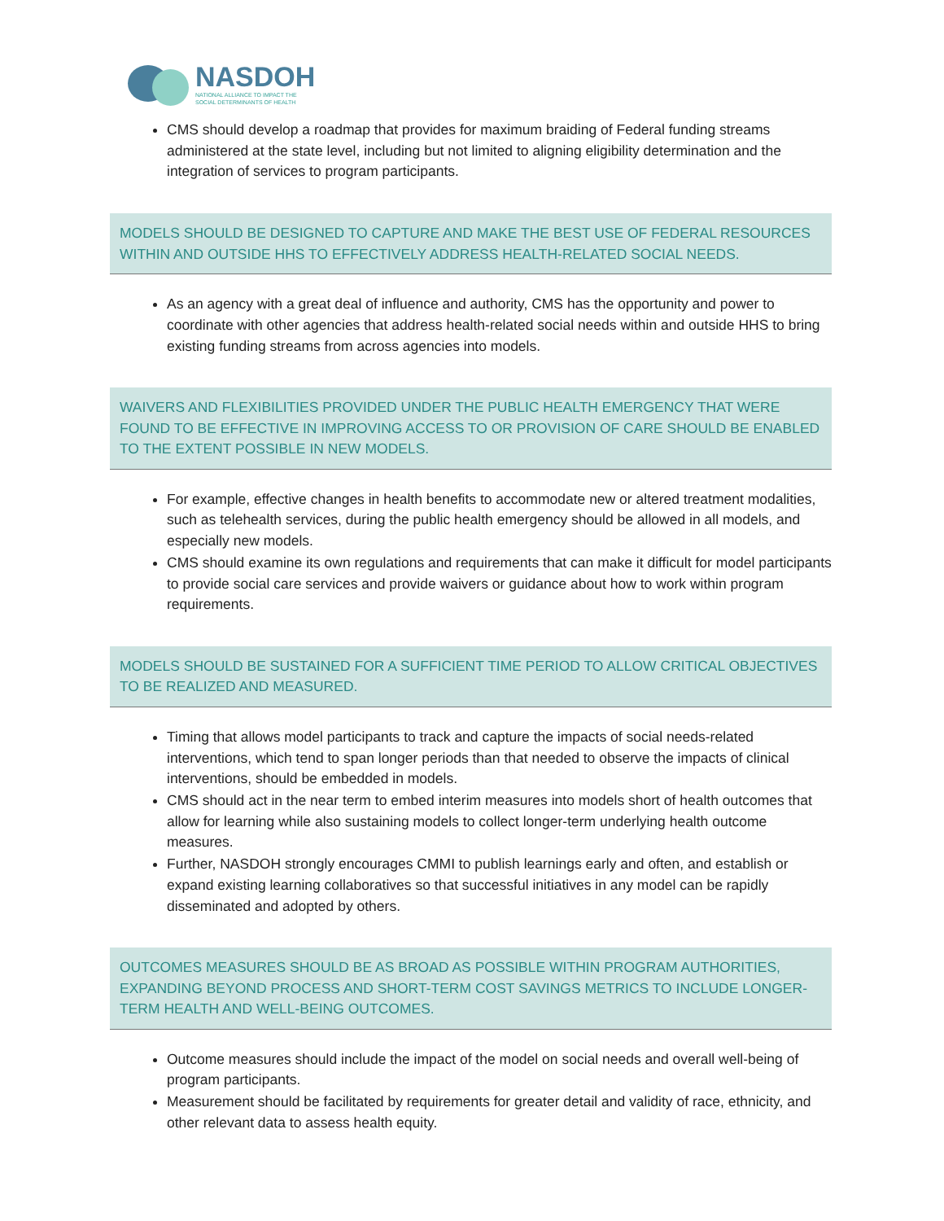NASDOH
NATIONAL ALLIANCE TO IMPACT THE
SOCIAL DETERMINANTS OF HEALTH
CMS should develop a roadmap that provides for maximum braiding of Federal funding streams administered at the state level, including but not limited to aligning eligibility determination and the integration of services to program participants.
MODELS SHOULD BE DESIGNED TO CAPTURE AND MAKE THE BEST USE OF FEDERAL RESOURCES WITHIN AND OUTSIDE HHS TO EFFECTIVELY ADDRESS HEALTH-RELATED SOCIAL NEEDS.
As an agency with a great deal of influence and authority, CMS has the opportunity and power to coordinate with other agencies that address health-related social needs within and outside HHS to bring existing funding streams from across agencies into models.
WAIVERS AND FLEXIBILITIES PROVIDED UNDER THE PUBLIC HEALTH EMERGENCY THAT WERE FOUND TO BE EFFECTIVE IN IMPROVING ACCESS TO OR PROVISION OF CARE SHOULD BE ENABLED TO THE EXTENT POSSIBLE IN NEW MODELS.
For example, effective changes in health benefits to accommodate new or altered treatment modalities, such as telehealth services, during the public health emergency should be allowed in all models, and especially new models.
CMS should examine its own regulations and requirements that can make it difficult for model participants to provide social care services and provide waivers or guidance about how to work within program requirements.
MODELS SHOULD BE SUSTAINED FOR A SUFFICIENT TIME PERIOD TO ALLOW CRITICAL OBJECTIVES TO BE REALIZED AND MEASURED.
Timing that allows model participants to track and capture the impacts of social needs-related interventions, which tend to span longer periods than that needed to observe the impacts of clinical interventions, should be embedded in models.
CMS should act in the near term to embed interim measures into models short of health outcomes that allow for learning while also sustaining models to collect longer-term underlying health outcome measures.
Further, NASDOH strongly encourages CMMI to publish learnings early and often, and establish or expand existing learning collaboratives so that successful initiatives in any model can be rapidly disseminated and adopted by others.
OUTCOMES MEASURES SHOULD BE AS BROAD AS POSSIBLE WITHIN PROGRAM AUTHORITIES, EXPANDING BEYOND PROCESS AND SHORT-TERM COST SAVINGS METRICS TO INCLUDE LONGER-TERM HEALTH AND WELL-BEING OUTCOMES.
Outcome measures should include the impact of the model on social needs and overall well-being of program participants.
Measurement should be facilitated by requirements for greater detail and validity of race, ethnicity, and other relevant data to assess health equity.